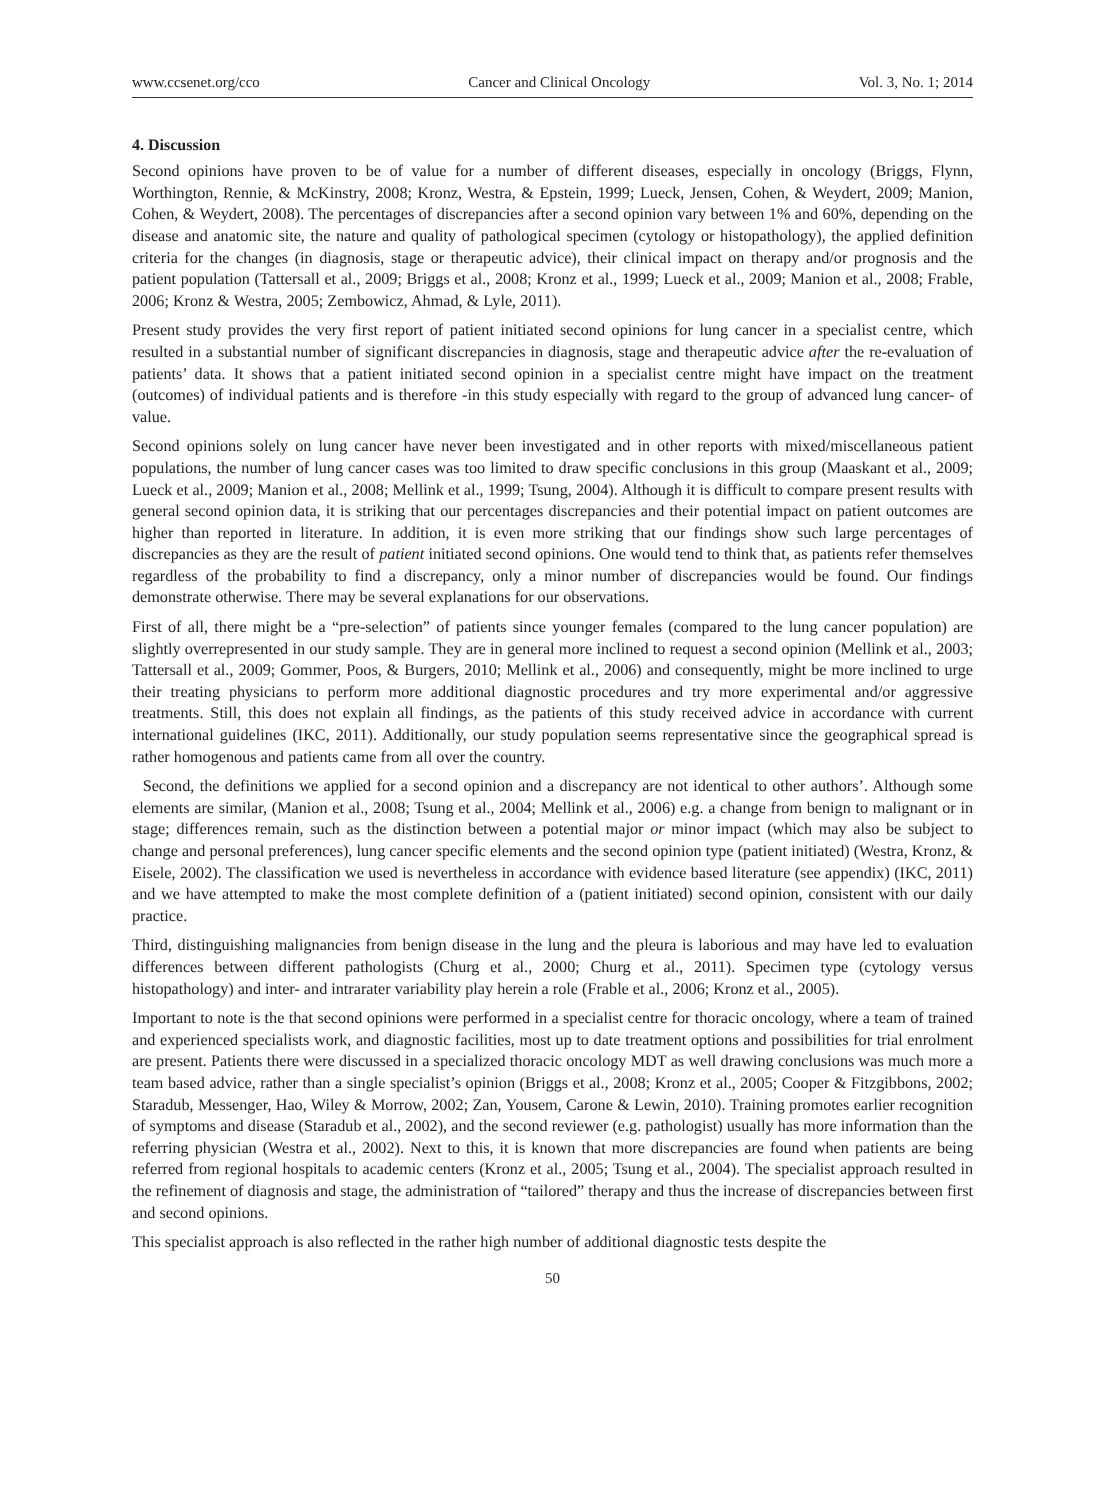www.ccsenet.org/cco Cancer and Clinical Oncology Vol. 3, No. 1; 2014
4. Discussion
Second opinions have proven to be of value for a number of different diseases, especially in oncology (Briggs, Flynn, Worthington, Rennie, & McKinstry, 2008; Kronz, Westra, & Epstein, 1999; Lueck, Jensen, Cohen, & Weydert, 2009; Manion, Cohen, & Weydert, 2008). The percentages of discrepancies after a second opinion vary between 1% and 60%, depending on the disease and anatomic site, the nature and quality of pathological specimen (cytology or histopathology), the applied definition criteria for the changes (in diagnosis, stage or therapeutic advice), their clinical impact on therapy and/or prognosis and the patient population (Tattersall et al., 2009; Briggs et al., 2008; Kronz et al., 1999; Lueck et al., 2009; Manion et al., 2008; Frable, 2006; Kronz & Westra, 2005; Zembowicz, Ahmad, & Lyle, 2011).
Present study provides the very first report of patient initiated second opinions for lung cancer in a specialist centre, which resulted in a substantial number of significant discrepancies in diagnosis, stage and therapeutic advice after the re-evaluation of patients’ data. It shows that a patient initiated second opinion in a specialist centre might have impact on the treatment (outcomes) of individual patients and is therefore -in this study especially with regard to the group of advanced lung cancer- of value.
Second opinions solely on lung cancer have never been investigated and in other reports with mixed/miscellaneous patient populations, the number of lung cancer cases was too limited to draw specific conclusions in this group (Maaskant et al., 2009; Lueck et al., 2009; Manion et al., 2008; Mellink et al., 1999; Tsung, 2004). Although it is difficult to compare present results with general second opinion data, it is striking that our percentages discrepancies and their potential impact on patient outcomes are higher than reported in literature. In addition, it is even more striking that our findings show such large percentages of discrepancies as they are the result of patient initiated second opinions. One would tend to think that, as patients refer themselves regardless of the probability to find a discrepancy, only a minor number of discrepancies would be found. Our findings demonstrate otherwise. There may be several explanations for our observations.
First of all, there might be a “pre-selection” of patients since younger females (compared to the lung cancer population) are slightly overrepresented in our study sample. They are in general more inclined to request a second opinion (Mellink et al., 2003; Tattersall et al., 2009; Gommer, Poos, & Burgers, 2010; Mellink et al., 2006) and consequently, might be more inclined to urge their treating physicians to perform more additional diagnostic procedures and try more experimental and/or aggressive treatments. Still, this does not explain all findings, as the patients of this study received advice in accordance with current international guidelines (IKC, 2011). Additionally, our study population seems representative since the geographical spread is rather homogenous and patients came from all over the country.
Second, the definitions we applied for a second opinion and a discrepancy are not identical to other authors’. Although some elements are similar, (Manion et al., 2008; Tsung et al., 2004; Mellink et al., 2006) e.g. a change from benign to malignant or in stage; differences remain, such as the distinction between a potential major or minor impact (which may also be subject to change and personal preferences), lung cancer specific elements and the second opinion type (patient initiated) (Westra, Kronz, & Eisele, 2002). The classification we used is nevertheless in accordance with evidence based literature (see appendix) (IKC, 2011) and we have attempted to make the most complete definition of a (patient initiated) second opinion, consistent with our daily practice.
Third, distinguishing malignancies from benign disease in the lung and the pleura is laborious and may have led to evaluation differences between different pathologists (Churg et al., 2000; Churg et al., 2011). Specimen type (cytology versus histopathology) and inter- and intrarater variability play herein a role (Frable et al., 2006; Kronz et al., 2005).
Important to note is the that second opinions were performed in a specialist centre for thoracic oncology, where a team of trained and experienced specialists work, and diagnostic facilities, most up to date treatment options and possibilities for trial enrolment are present. Patients there were discussed in a specialized thoracic oncology MDT as well drawing conclusions was much more a team based advice, rather than a single specialist’s opinion (Briggs et al., 2008; Kronz et al., 2005; Cooper & Fitzgibbons, 2002; Staradub, Messenger, Hao, Wiley & Morrow, 2002; Zan, Yousem, Carone & Lewin, 2010). Training promotes earlier recognition of symptoms and disease (Staradub et al., 2002), and the second reviewer (e.g. pathologist) usually has more information than the referring physician (Westra et al., 2002). Next to this, it is known that more discrepancies are found when patients are being referred from regional hospitals to academic centers (Kronz et al., 2005; Tsung et al., 2004). The specialist approach resulted in the refinement of diagnosis and stage, the administration of “tailored” therapy and thus the increase of discrepancies between first and second opinions.
This specialist approach is also reflected in the rather high number of additional diagnostic tests despite the
50